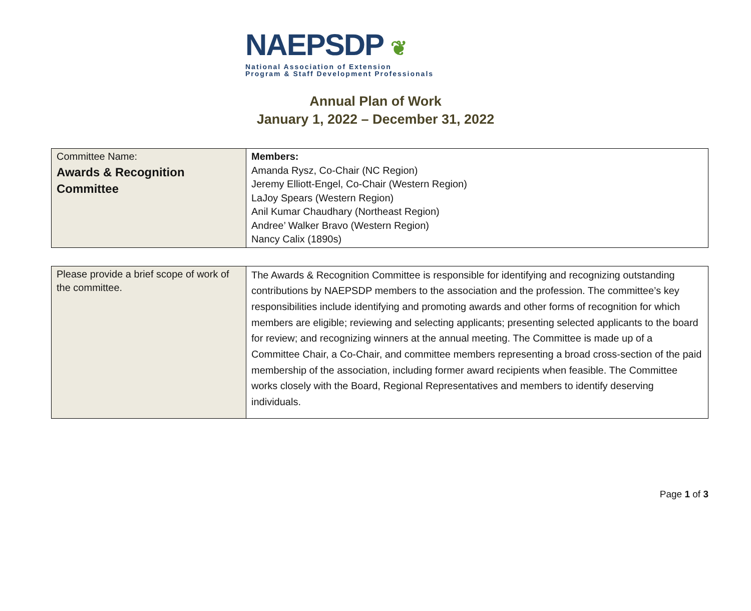NAEPSDP ❦
National Association of Extension
Program & Staff Development Professionals
Annual Plan of Work
January 1, 2022 – December 31, 2022
| Committee Name: Awards & Recognition Committee | Members: Amanda Rysz, Co-Chair (NC Region) Jeremy Elliott-Engel, Co-Chair (Western Region) LaJoy Spears (Western Region) Anil Kumar Chaudhary (Northeast Region) Andree’ Walker Bravo (Western Region) Nancy Calix (1890s) |
| Please provide a brief scope of work of the committee. | The Awards & Recognition Committee is responsible for identifying and recognizing outstanding contributions by NAEPSDP members to the association and the profession. The committee’s key responsibilities include identifying and promoting awards and other forms of recognition for which members are eligible; reviewing and selecting applicants; presenting selected applicants to the board for review; and recognizing winners at the annual meeting. The Committee is made up of a Committee Chair, a Co-Chair, and committee members representing a broad cross-section of the paid membership of the association, including former award recipients when feasible. The Committee works closely with the Board, Regional Representatives and members to identify deserving individuals. |
Page 1 of 3